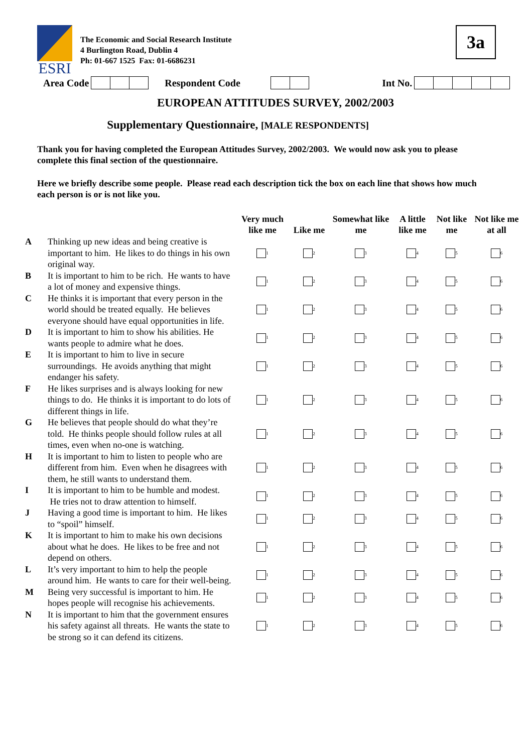3a
ESRI
The Economic and Social Research Institute
4 Burlington Road, Dublin 4
Ph: 01-667 1525 Fax: 01-6686231
Area Code Respondent Code Int No.
EUROPEAN ATTITUDES SURVEY, 2002/2003
Supplementary Questionnaire, [MALE RESPONDENTS]
Thank you for having completed the European Attitudes Survey, 2002/2003. We would now ask you to please complete this final section of the questionnaire.
Here we briefly describe some people. Please read each description tick the box on each line that shows how much each person is or is not like you.
| | | Very much like me | Like me | Somewhat like me | A little like me | Not like me | Not like me at all |
| --- | --- | --- | --- | --- | --- | --- | --- |
| A | Thinking up new ideas and being creative is important to him. He likes to do things in his own original way. | 1 | 2 | 3 | 4 | 5 | 6 |
| B | It is important to him to be rich. He wants to have a lot of money and expensive things. | 1 | 2 | 3 | 4 | 5 | 6 |
| C | He thinks it is important that every person in the world should be treated equally. He believes everyone should have equal opportunities in life. | 1 | 2 | 3 | 4 | 5 | 6 |
| D | It is important to him to show his abilities. He wants people to admire what he does. | 1 | 2 | 3 | 4 | 5 | 6 |
| E | It is important to him to live in secure surroundings. He avoids anything that might endanger his safety. | 1 | 2 | 3 | 4 | 5 | 6 |
| F | He likes surprises and is always looking for new things to do. He thinks it is important to do lots of different things in life. | 1 | 2 | 3 | 4 | 5 | 6 |
| G | He believes that people should do what they’re told. He thinks people should follow rules at all times, even when no-one is watching. | 1 | 2 | 3 | 4 | 5 | 6 |
| H | It is important to him to listen to people who are different from him. Even when he disagrees with them, he still wants to understand them. | 1 | 2 | 3 | 4 | 5 | 6 |
| I | It is important to him to be humble and modest. He tries not to draw attention to himself. | 1 | 2 | 3 | 4 | 5 | 6 |
| J | Having a good time is important to him. He likes to “spoil” himself. | 1 | 2 | 3 | 4 | 5 | 6 |
| K | It is important to him to make his own decisions about what he does. He likes to be free and not depend on others. | 1 | 2 | 3 | 4 | 5 | 6 |
| L | It’s very important to him to help the people around him. He wants to care for their well-being. | 1 | 2 | 3 | 4 | 5 | 6 |
| M | Being very successful is important to him. He hopes people will recognise his achievements. | 1 | 2 | 3 | 4 | 5 | 6 |
| N | It is important to him that the government ensures his safety against all threats. He wants the state to be strong so it can defend its citizens. | 1 | 2 | 3 | 4 | 5 | 6 |